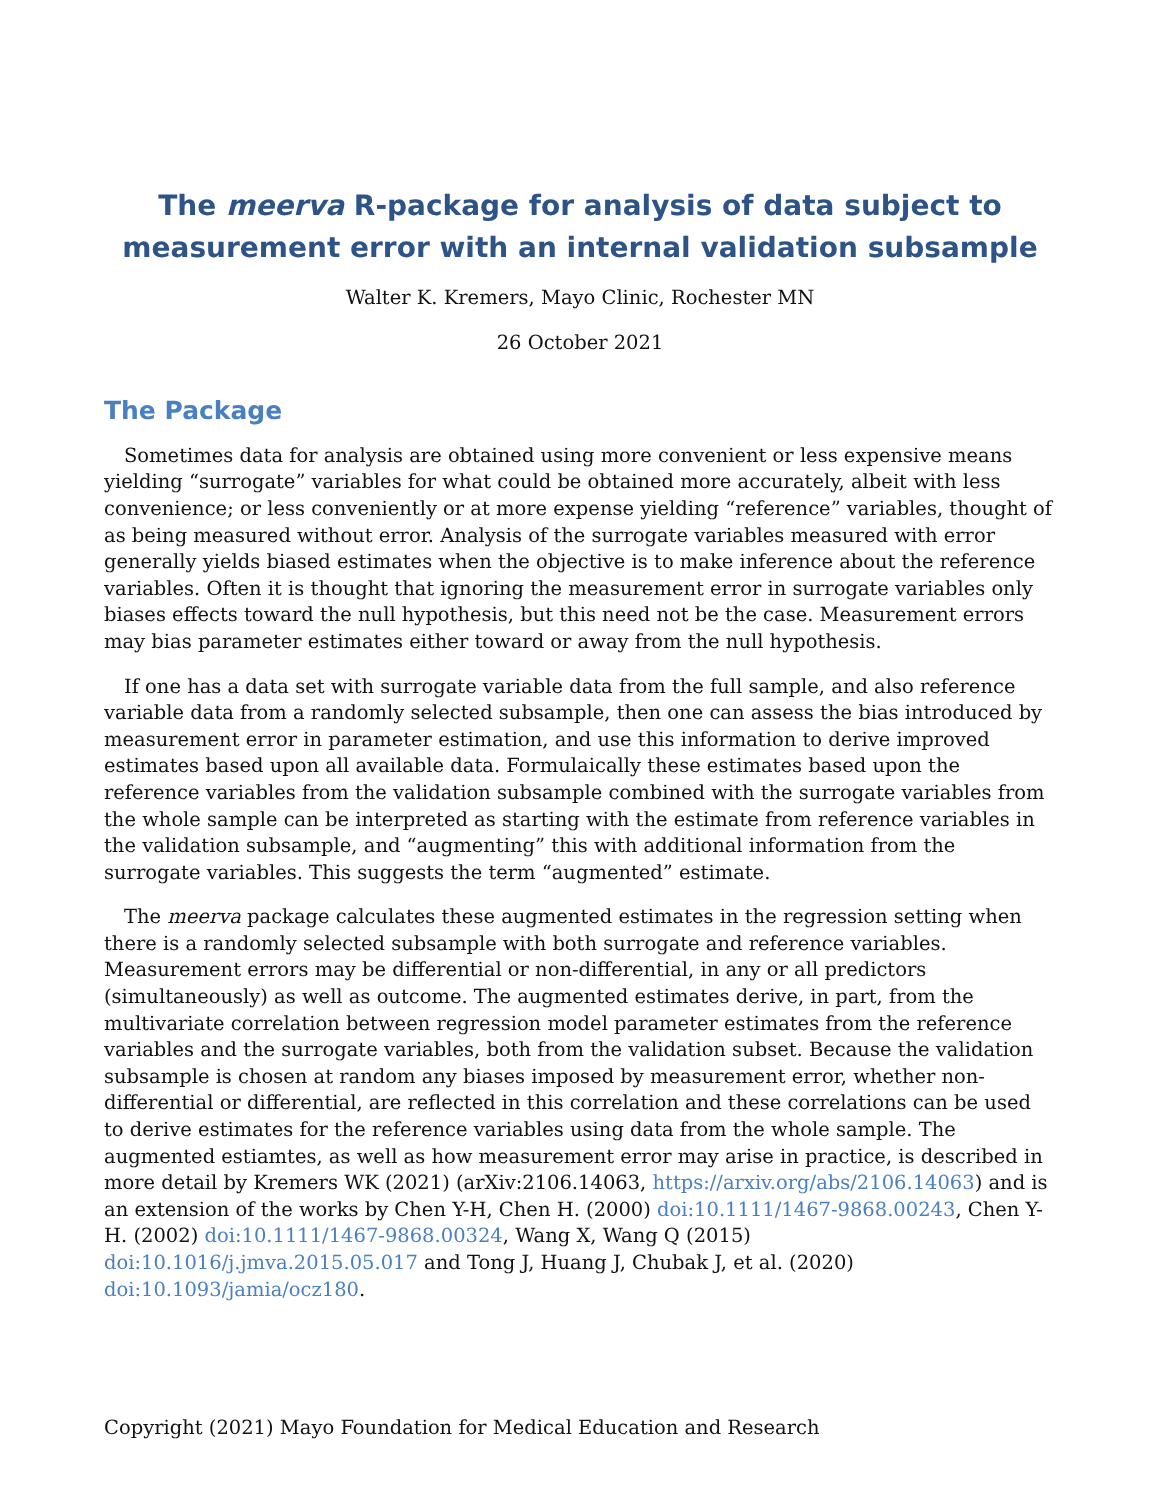The meerva R-package for analysis of data subject to measurement error with an internal validation subsample
Walter K. Kremers, Mayo Clinic, Rochester MN
26 October 2021
The Package
Sometimes data for analysis are obtained using more convenient or less expensive means yielding “surrogate” variables for what could be obtained more accurately, albeit with less convenience; or less conveniently or at more expense yielding “reference” variables, thought of as being measured without error. Analysis of the surrogate variables measured with error generally yields biased estimates when the objective is to make inference about the reference variables. Often it is thought that ignoring the measurement error in surrogate variables only biases effects toward the null hypothesis, but this need not be the case. Measurement errors may bias parameter estimates either toward or away from the null hypothesis.
If one has a data set with surrogate variable data from the full sample, and also reference variable data from a randomly selected subsample, then one can assess the bias introduced by measurement error in parameter estimation, and use this information to derive improved estimates based upon all available data. Formulaically these estimates based upon the reference variables from the validation subsample combined with the surrogate variables from the whole sample can be interpreted as starting with the estimate from reference variables in the validation subsample, and “augmenting” this with additional information from the surrogate variables. This suggests the term “augmented” estimate.
The meerva package calculates these augmented estimates in the regression setting when there is a randomly selected subsample with both surrogate and reference variables. Measurement errors may be differential or non-differential, in any or all predictors (simultaneously) as well as outcome. The augmented estimates derive, in part, from the multivariate correlation between regression model parameter estimates from the reference variables and the surrogate variables, both from the validation subset. Because the validation subsample is chosen at random any biases imposed by measurement error, whether non-differential or differential, are reflected in this correlation and these correlations can be used to derive estimates for the reference variables using data from the whole sample. The augmented estiamtes, as well as how measurement error may arise in practice, is described in more detail by Kremers WK (2021) (arXiv:2106.14063, https://arxiv.org/abs/2106.14063) and is an extension of the works by Chen Y-H, Chen H. (2000) doi:10.1111/1467-9868.00243, Chen Y-H. (2002) doi:10.1111/1467-9868.00324, Wang X, Wang Q (2015) doi:10.1016/j.jmva.2015.05.017 and Tong J, Huang J, Chubak J, et al. (2020) doi:10.1093/jamia/ocz180.
Copyright (2021) Mayo Foundation for Medical Education and Research